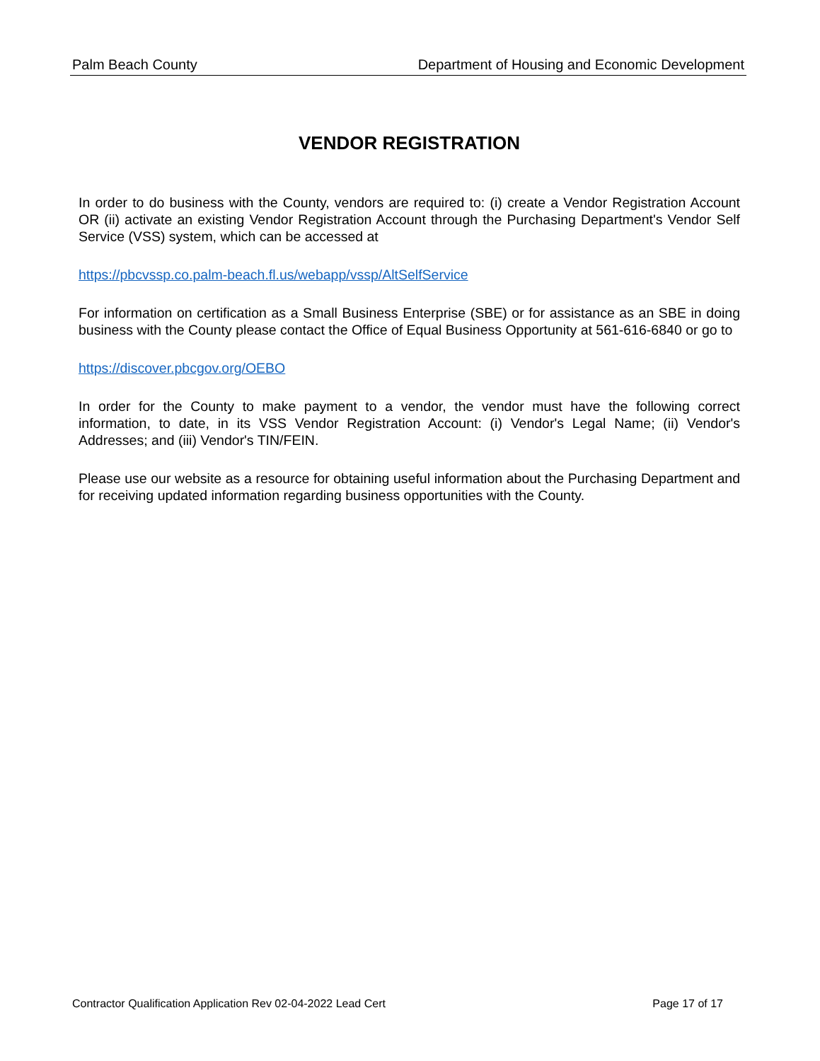Palm Beach County Department of Housing and Economic Development
VENDOR REGISTRATION
In order to do business with the County, vendors are required to: (i) create a Vendor Registration Account OR (ii) activate an existing Vendor Registration Account through the Purchasing Department's Vendor Self Service (VSS) system, which can be accessed at
https://pbcvssp.co.palm-beach.fl.us/webapp/vssp/AltSelfService
For information on certification as a Small Business Enterprise (SBE) or for assistance as an SBE in doing business with the County please contact the Office of Equal Business Opportunity at 561-616-6840 or go to
https://discover.pbcgov.org/OEBO
In order for the County to make payment to a vendor, the vendor must have the following correct information, to date, in its VSS Vendor Registration Account: (i) Vendor's Legal Name; (ii) Vendor's Addresses; and (iii) Vendor's TIN/FEIN.
Please use our website as a resource for obtaining useful information about the Purchasing Department and for receiving updated information regarding business opportunities with the County.
Contractor Qualification Application Rev 02-04-2022 Lead Cert Page 17 of 17